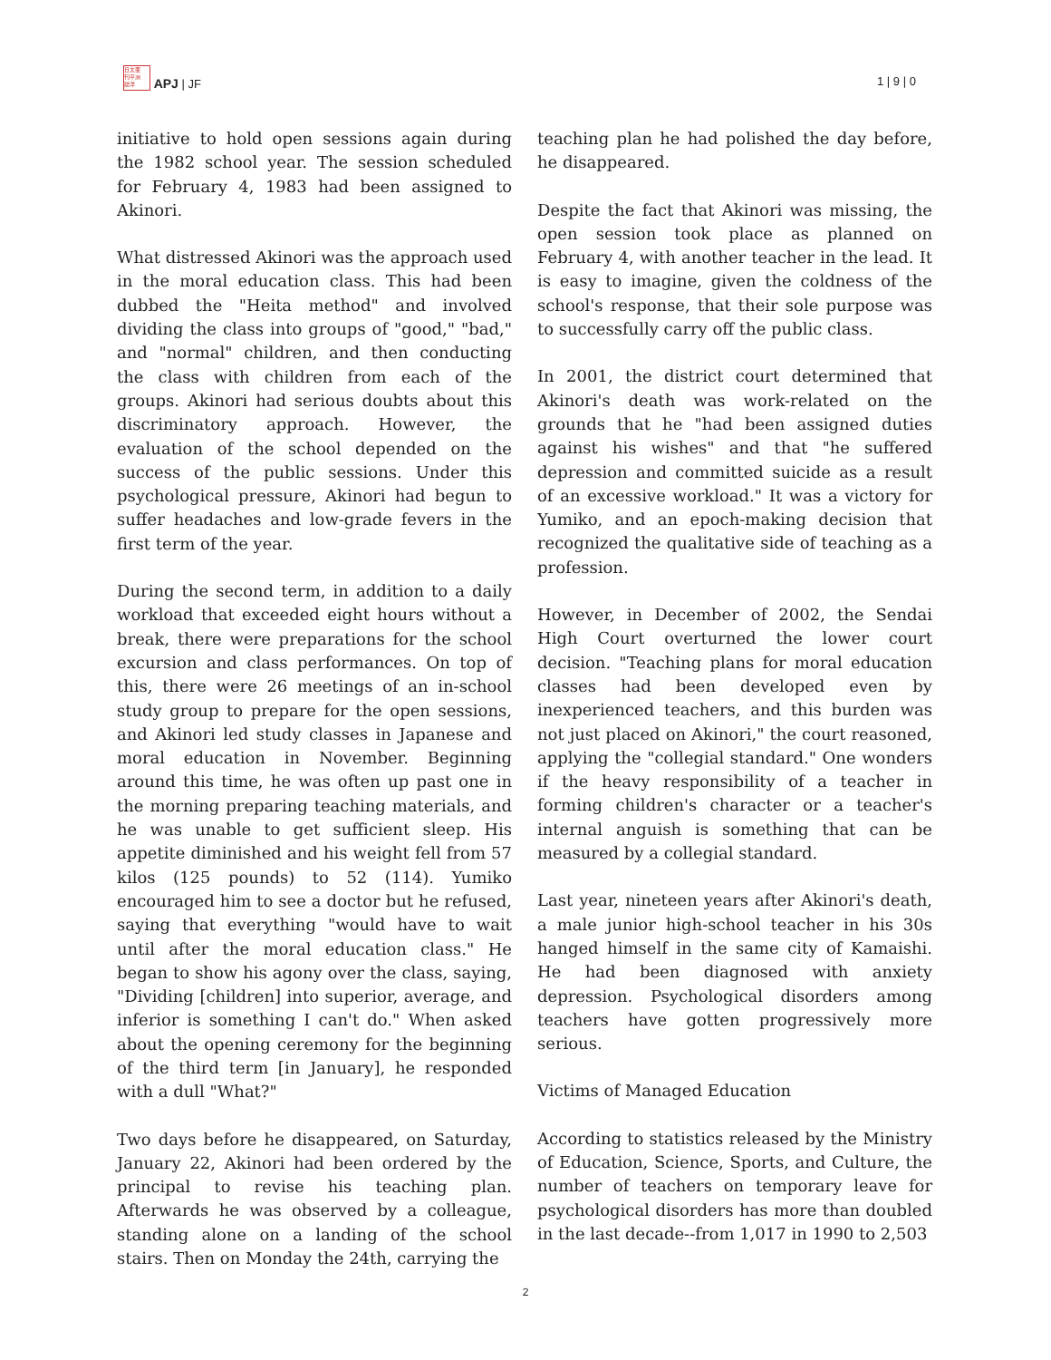日太亜
刊平洲
誌洋 APJ | JF
1 | 9 | 0
initiative to hold open sessions again during the 1982 school year. The session scheduled for February 4, 1983 had been assigned to Akinori.
What distressed Akinori was the approach used in the moral education class. This had been dubbed the "Heita method" and involved dividing the class into groups of "good," "bad," and "normal" children, and then conducting the class with children from each of the groups. Akinori had serious doubts about this discriminatory approach. However, the evaluation of the school depended on the success of the public sessions. Under this psychological pressure, Akinori had begun to suffer headaches and low-grade fevers in the first term of the year.
During the second term, in addition to a daily workload that exceeded eight hours without a break, there were preparations for the school excursion and class performances. On top of this, there were 26 meetings of an in-school study group to prepare for the open sessions, and Akinori led study classes in Japanese and moral education in November. Beginning around this time, he was often up past one in the morning preparing teaching materials, and he was unable to get sufficient sleep. His appetite diminished and his weight fell from 57 kilos (125 pounds) to 52 (114). Yumiko encouraged him to see a doctor but he refused, saying that everything "would have to wait until after the moral education class." He began to show his agony over the class, saying, "Dividing [children] into superior, average, and inferior is something I can't do." When asked about the opening ceremony for the beginning of the third term [in January], he responded with a dull "What?"
Two days before he disappeared, on Saturday, January 22, Akinori had been ordered by the principal to revise his teaching plan. Afterwards he was observed by a colleague, standing alone on a landing of the school stairs. Then on Monday the 24th, carrying the
teaching plan he had polished the day before, he disappeared.
Despite the fact that Akinori was missing, the open session took place as planned on February 4, with another teacher in the lead. It is easy to imagine, given the coldness of the school's response, that their sole purpose was to successfully carry off the public class.
In 2001, the district court determined that Akinori's death was work-related on the grounds that he "had been assigned duties against his wishes" and that "he suffered depression and committed suicide as a result of an excessive workload." It was a victory for Yumiko, and an epoch-making decision that recognized the qualitative side of teaching as a profession.
However, in December of 2002, the Sendai High Court overturned the lower court decision. "Teaching plans for moral education classes had been developed even by inexperienced teachers, and this burden was not just placed on Akinori," the court reasoned, applying the "collegial standard." One wonders if the heavy responsibility of a teacher in forming children's character or a teacher's internal anguish is something that can be measured by a collegial standard.
Last year, nineteen years after Akinori's death, a male junior high-school teacher in his 30s hanged himself in the same city of Kamaishi. He had been diagnosed with anxiety depression. Psychological disorders among teachers have gotten progressively more serious.
Victims of Managed Education
According to statistics released by the Ministry of Education, Science, Sports, and Culture, the number of teachers on temporary leave for psychological disorders has more than doubled in the last decade--from 1,017 in 1990 to 2,503
2